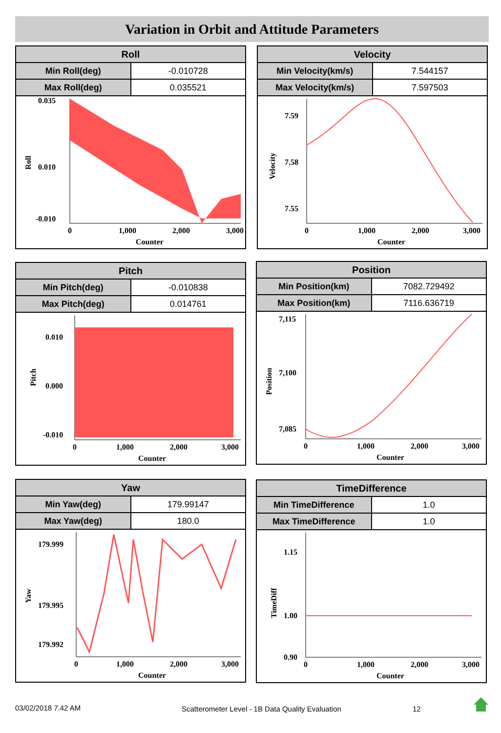Variation in Orbit and Attitude Parameters
| Roll | |
| --- | --- |
| Min Roll(deg) | -0.010728 |
| Max Roll(deg) | 0.035521 |
0.035
0.010
-0.010
0
1,000
2,000
3,000
Counter
Roll
| Velocity | |
| --- | --- |
| Min Velocity(km/s) | 7.544157 |
| Max Velocity(km/s) | 7.597503 |
7.59
7.58
7.55
0
1,000
2,000
3,000
Counter
Velocity
| Pitch | |
| --- | --- |
| Min Pitch(deg) | -0.010838 |
| Max Pitch(deg) | 0.014761 |
0.010
0.000
-0.010
0
1,000
2,000
3,000
Counter
Pitch
| Position | |
| --- | --- |
| Min Position(km) | 7082.729492 |
| Max Position(km) | 7116.636719 |
7,115
7,100
7,085
0
1,000
2,000
3,000
Counter
Position
| Yaw | |
| --- | --- |
| Min Yaw(deg) | 179.99147 |
| Max Yaw(deg) | 180.0 |
179.999
179.995
179.992
0
1,000
2,000
3,000
Counter
Yaw
| TimeDifference | |
| --- | --- |
| Min TimeDifference | 1.0 |
| Max TimeDifference | 1.0 |
1.15
1.00
0.90
0
1,000
2,000
3,000
Counter
TimeDiff
03/02/2018 7.42 AM
Scatterometer Level - 1B Data Quality Evaluation
12